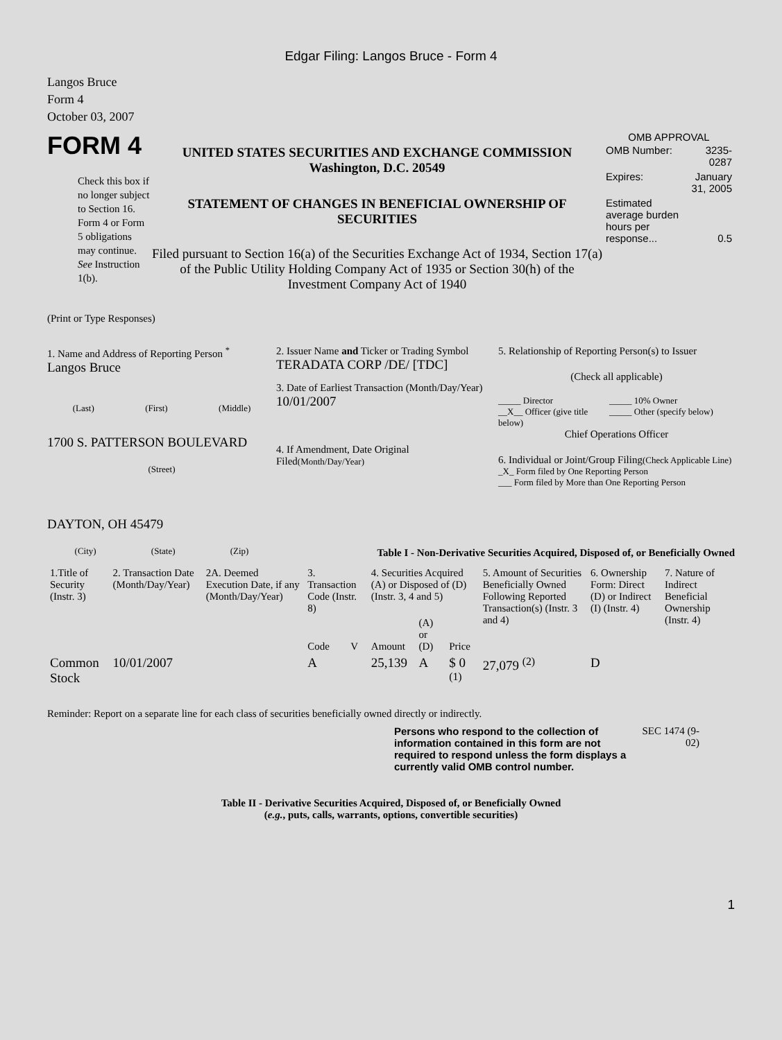Edgar Filing: Langos Bruce - Form 4
Langos Bruce
Form 4
October 03, 2007
FORM 4
Check this box if no longer subject to Section 16. Form 4 or Form 5 obligations may continue. See Instruction 1(b).
UNITED STATES SECURITIES AND EXCHANGE COMMISSION
Washington, D.C. 20549
STATEMENT OF CHANGES IN BENEFICIAL OWNERSHIP OF SECURITIES
Filed pursuant to Section 16(a) of the Securities Exchange Act of 1934, Section 17(a) of the Public Utility Holding Company Act of 1935 or Section 30(h) of the Investment Company Act of 1940
OMB APPROVAL
| OMB Number: | 3235-0287 |
| Expires: | January 31, 2005 |
| Estimated average burden hours per response... | 0.5 |
(Print or Type Responses)
1. Name and Address of Reporting Person <sup>*</sup>
Langos Bruce
(Last) (First) (Middle)
1700 S. PATTERSON BOULEVARD
(Street)
DAYTON, OH 45479
(City) (State) (Zip)
2. Issuer Name and Ticker or Trading Symbol
TERADATA CORP /DE/ [TDC]
3. Date of Earliest Transaction (Month/Day/Year)
10/01/2007
4. If Amendment, Date Original Filed(Month/Day/Year)
5. Relationship of Reporting Person(s) to Issuer
(Check all applicable)
_____ Director
__X__ Officer (give title below)
_____ 10% Owner
_____ Other (specify below)
Chief Operations Officer
6. Individual or Joint/Group Filing(Check Applicable Line)
_X_ Form filed by One Reporting Person
___ Form filed by More than One Reporting Person
Table I - Non-Derivative Securities Acquired, Disposed of, or Beneficially Owned
| 1.Title of Security (Instr. 3) | 2. Transaction Date (Month/Day/Year) | 2A. Deemed Execution Date, if any (Month/Day/Year) | 3. Transaction Code (Instr. 8) | | 4. Securities Acquired (A) or Disposed of (D) (Instr. 3, 4 and 5) | | | 5. Amount of Securities Beneficially Owned Following Reported Transaction(s) (Instr. 3 and 4) | 6. Ownership Form: Direct (D) or Indirect (I) (Instr. 4) | 7. Nature of Indirect Beneficial Ownership (Instr. 4) |
| --- | --- | --- | --- | --- | --- | --- | --- | --- | --- | --- |
| | | | Code | V | Amount | (A) or (D) | Price | | | |
| Common Stock | 10/01/2007 | | A | | 25,139 | A | $ 0 <sup>(1)</sup> | 27,079 <sup>(2)</sup> | D | |
Reminder: Report on a separate line for each class of securities beneficially owned directly or indirectly.
Persons who respond to the collection of information contained in this form are not required to respond unless the form displays a currently valid OMB control number.
SEC 1474 (9-02)
Table II - Derivative Securities Acquired, Disposed of, or Beneficially Owned
(e.g., puts, calls, warrants, options, convertible securities)
1